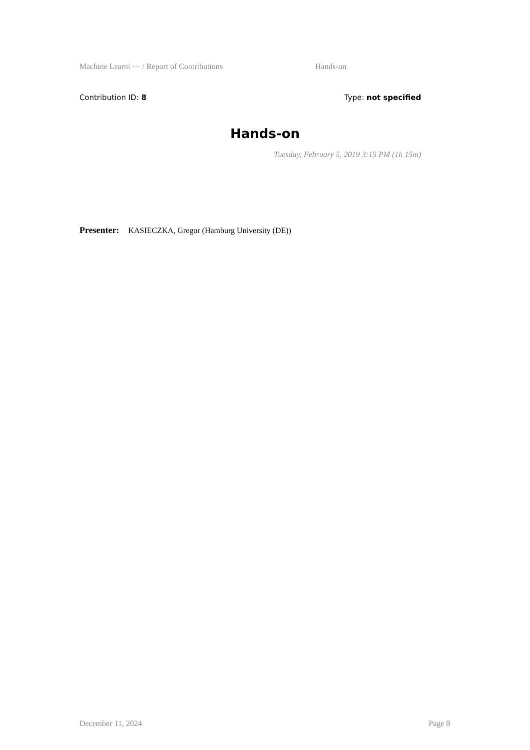Machine Learni ··· / Report of Contributions Hands-on
Contribution ID: 8 Type: not specified
Hands-on
Tuesday, February 5, 2019 3:15 PM (1h 15m)
Presenter: KASIECZKA, Gregor (Hamburg University (DE))
December 11, 2024 Page 8